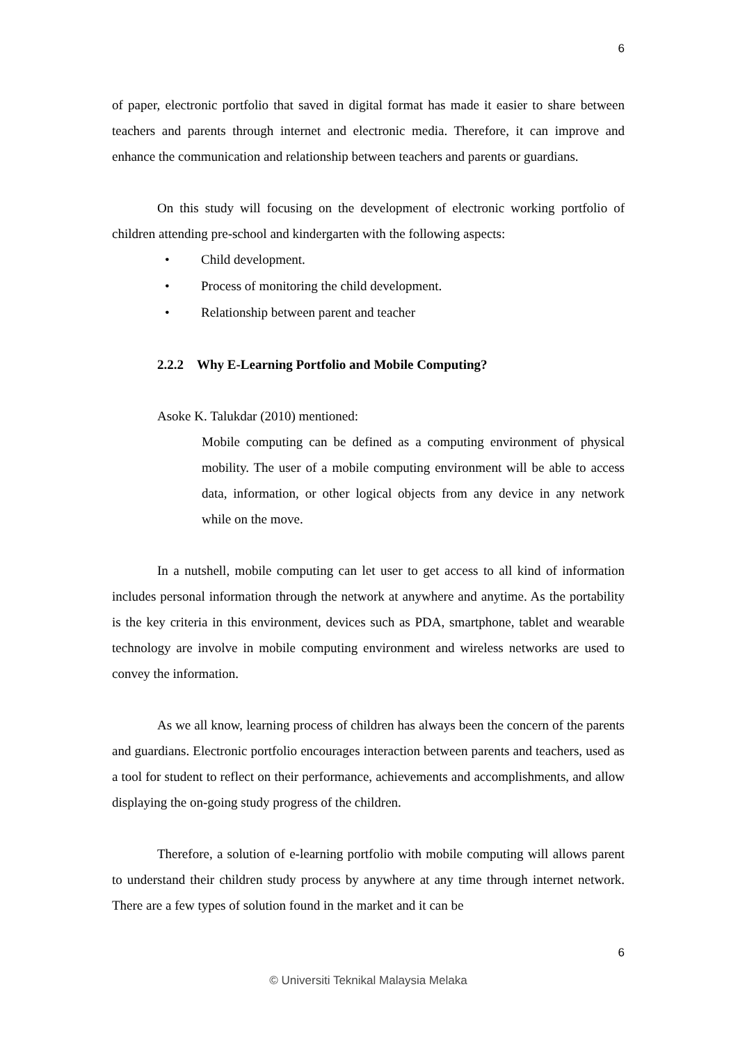6
of paper, electronic portfolio that saved in digital format has made it easier to share between teachers and parents through internet and electronic media. Therefore, it can improve and enhance the communication and relationship between teachers and parents or guardians.
On this study will focusing on the development of electronic working portfolio of children attending pre-school and kindergarten with the following aspects:
• Child development.
• Process of monitoring the child development.
• Relationship between parent and teacher
2.2.2 Why E-Learning Portfolio and Mobile Computing?
Asoke K. Talukdar (2010) mentioned:
Mobile computing can be defined as a computing environment of physical mobility. The user of a mobile computing environment will be able to access data, information, or other logical objects from any device in any network while on the move.
In a nutshell, mobile computing can let user to get access to all kind of information includes personal information through the network at anywhere and anytime. As the portability is the key criteria in this environment, devices such as PDA, smartphone, tablet and wearable technology are involve in mobile computing environment and wireless networks are used to convey the information.
As we all know, learning process of children has always been the concern of the parents and guardians. Electronic portfolio encourages interaction between parents and teachers, used as a tool for student to reflect on their performance, achievements and accomplishments, and allow displaying the on-going study progress of the children.
Therefore, a solution of e-learning portfolio with mobile computing will allows parent to understand their children study process by anywhere at any time through internet network. There are a few types of solution found in the market and it can be
6
© Universiti Teknikal Malaysia Melaka